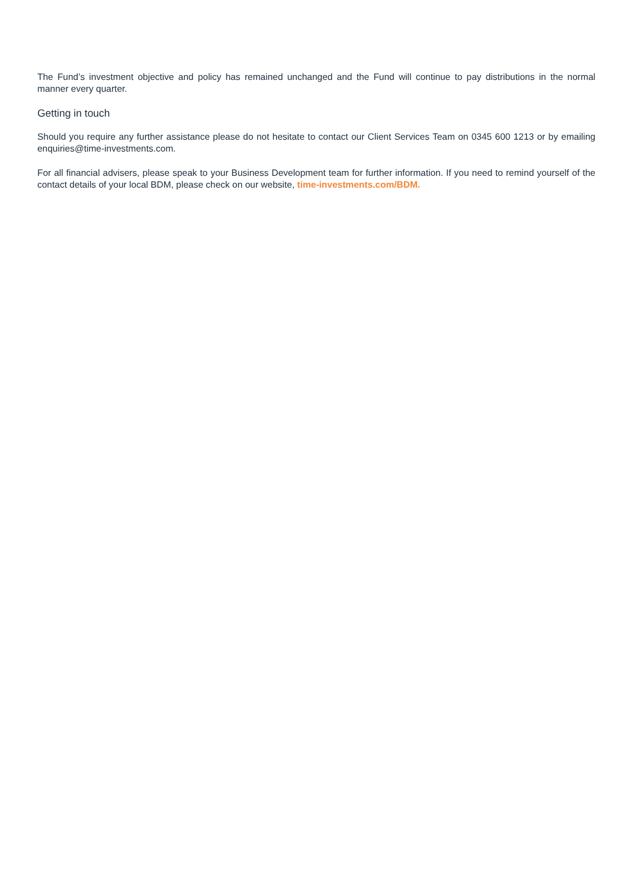The Fund’s investment objective and policy has remained unchanged and the Fund will continue to pay distributions in the normal manner every quarter.
Getting in touch
Should you require any further assistance please do not hesitate to contact our Client Services Team on 0345 600 1213 or by emailing enquiries@time-investments.com.
For all financial advisers, please speak to your Business Development team for further information. If you need to remind yourself of the contact details of your local BDM, please check on our website, time-investments.com/BDM.